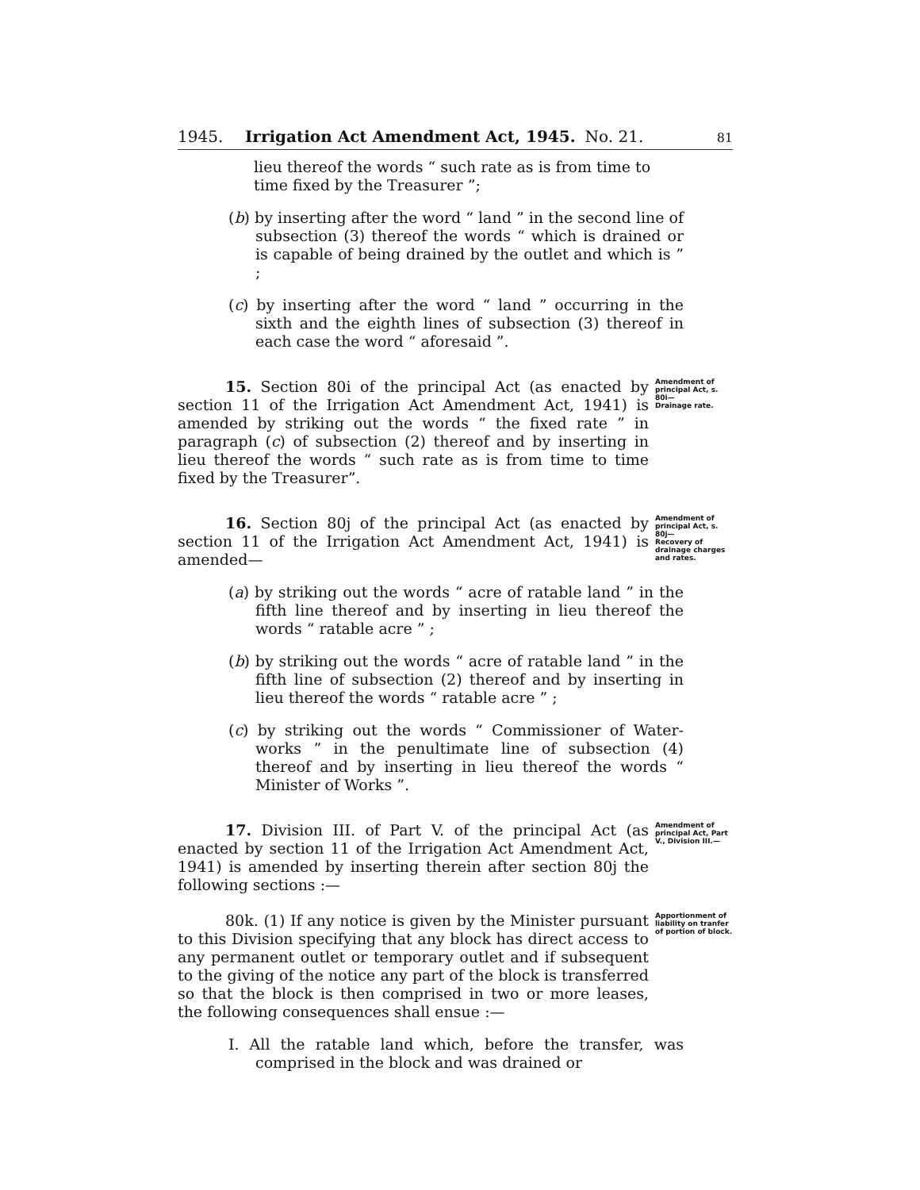1945. Irrigation Act Amendment Act, 1945. No. 21. 81
lieu thereof the words “ such rate as is from time to time fixed by the Treasurer ”;
(b) by inserting after the word “ land ” in the second line of subsection (3) thereof the words “ which is drained or is capable of being drained by the outlet and which is ” ;
(c) by inserting after the word “ land ” occurring in the sixth and the eighth lines of subsection (3) thereof in each case the word “ aforesaid ”.
15. Section 80i of the principal Act (as enacted by section 11 of the Irrigation Act Amendment Act, 1941) is amended by striking out the words “ the fixed rate ” in paragraph (c) of subsection (2) thereof and by inserting in lieu thereof the words “ such rate as is from time to time fixed by the Treasurer”.
Amendment of principal Act, s. 80i—
Drainage rate.
16. Section 80j of the principal Act (as enacted by section 11 of the Irrigation Act Amendment Act, 1941) is amended—
Amendment of principal Act, s. 80j—
Recovery of drainage charges and rates.
(a) by striking out the words “ acre of ratable land ” in the fifth line thereof and by inserting in lieu thereof the words “ ratable acre ” ;
(b) by striking out the words “ acre of ratable land ” in the fifth line of subsection (2) thereof and by inserting in lieu thereof the words “ ratable acre ” ;
(c) by striking out the words “ Commissioner of Water-works ” in the penultimate line of subsection (4) thereof and by inserting in lieu thereof the words “ Minister of Works ”.
17. Division III. of Part V. of the principal Act (as enacted by section 11 of the Irrigation Act Amendment Act, 1941) is amended by inserting therein after section 80j the following sections :—
Amendment of principal Act, Part V., Division III.—
80k. (1) If any notice is given by the Minister pursuant to this Division specifying that any block has direct access to any permanent outlet or temporary outlet and if subsequent to the giving of the notice any part of the block is transferred so that the block is then comprised in two or more leases, the following consequences shall ensue :—
Apportionment of liability on tranfer of portion of block.
I. All the ratable land which, before the transfer, was comprised in the block and was drained or